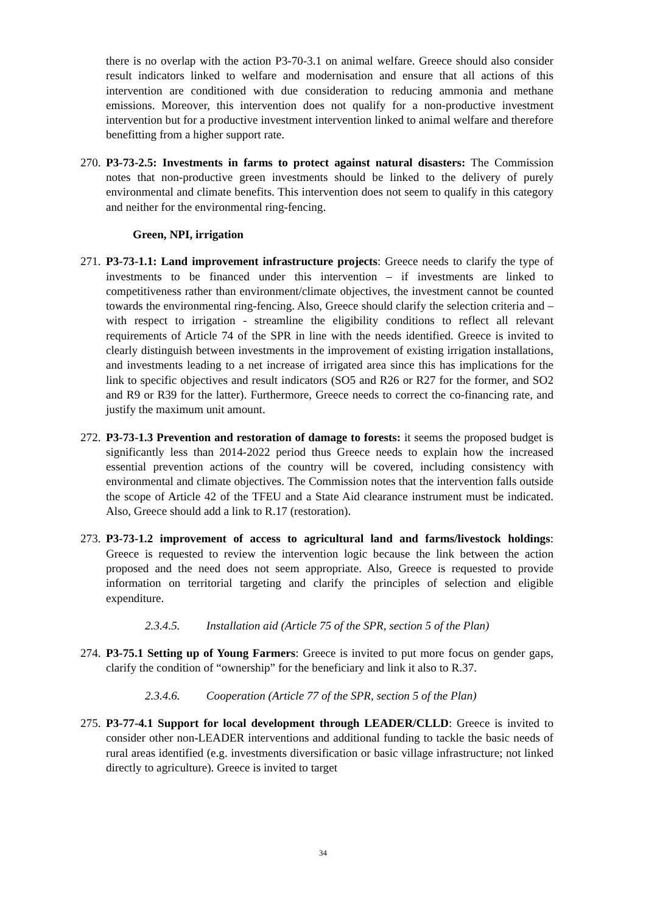there is no overlap with the action P3-70-3.1 on animal welfare. Greece should also consider result indicators linked to welfare and modernisation and ensure that all actions of this intervention are conditioned with due consideration to reducing ammonia and methane emissions. Moreover, this intervention does not qualify for a non-productive investment intervention but for a productive investment intervention linked to animal welfare and therefore benefitting from a higher support rate.
270.
P3-73-2.5: Investments in farms to protect against natural disasters: The Commission notes that non-productive green investments should be linked to the delivery of purely environmental and climate benefits. This intervention does not seem to qualify in this category and neither for the environmental ring-fencing.
Green, NPI, irrigation
271.
P3-73-1.1: Land improvement infrastructure projects: Greece needs to clarify the type of investments to be financed under this intervention – if investments are linked to competitiveness rather than environment/climate objectives, the investment cannot be counted towards the environmental ring-fencing. Also, Greece should clarify the selection criteria and – with respect to irrigation - streamline the eligibility conditions to reflect all relevant requirements of Article 74 of the SPR in line with the needs identified. Greece is invited to clearly distinguish between investments in the improvement of existing irrigation installations, and investments leading to a net increase of irrigated area since this has implications for the link to specific objectives and result indicators (SO5 and R26 or R27 for the former, and SO2 and R9 or R39 for the latter). Furthermore, Greece needs to correct the co-financing rate, and justify the maximum unit amount.
272.
P3-73-1.3 Prevention and restoration of damage to forests: it seems the proposed budget is significantly less than 2014-2022 period thus Greece needs to explain how the increased essential prevention actions of the country will be covered, including consistency with environmental and climate objectives. The Commission notes that the intervention falls outside the scope of Article 42 of the TFEU and a State Aid clearance instrument must be indicated. Also, Greece should add a link to R.17 (restoration).
273.
P3-73-1.2 improvement of access to agricultural land and farms/livestock holdings: Greece is requested to review the intervention logic because the link between the action proposed and the need does not seem appropriate. Also, Greece is requested to provide information on territorial targeting and clarify the principles of selection and eligible expenditure.
2.3.4.5. Installation aid (Article 75 of the SPR, section 5 of the Plan)
274.
P3-75.1 Setting up of Young Farmers: Greece is invited to put more focus on gender gaps, clarify the condition of “ownership” for the beneficiary and link it also to R.37.
2.3.4.6. Cooperation (Article 77 of the SPR, section 5 of the Plan)
275.
P3-77-4.1 Support for local development through LEADER/CLLD: Greece is invited to consider other non-LEADER interventions and additional funding to tackle the basic needs of rural areas identified (e.g. investments diversification or basic village infrastructure; not linked directly to agriculture). Greece is invited to target
34